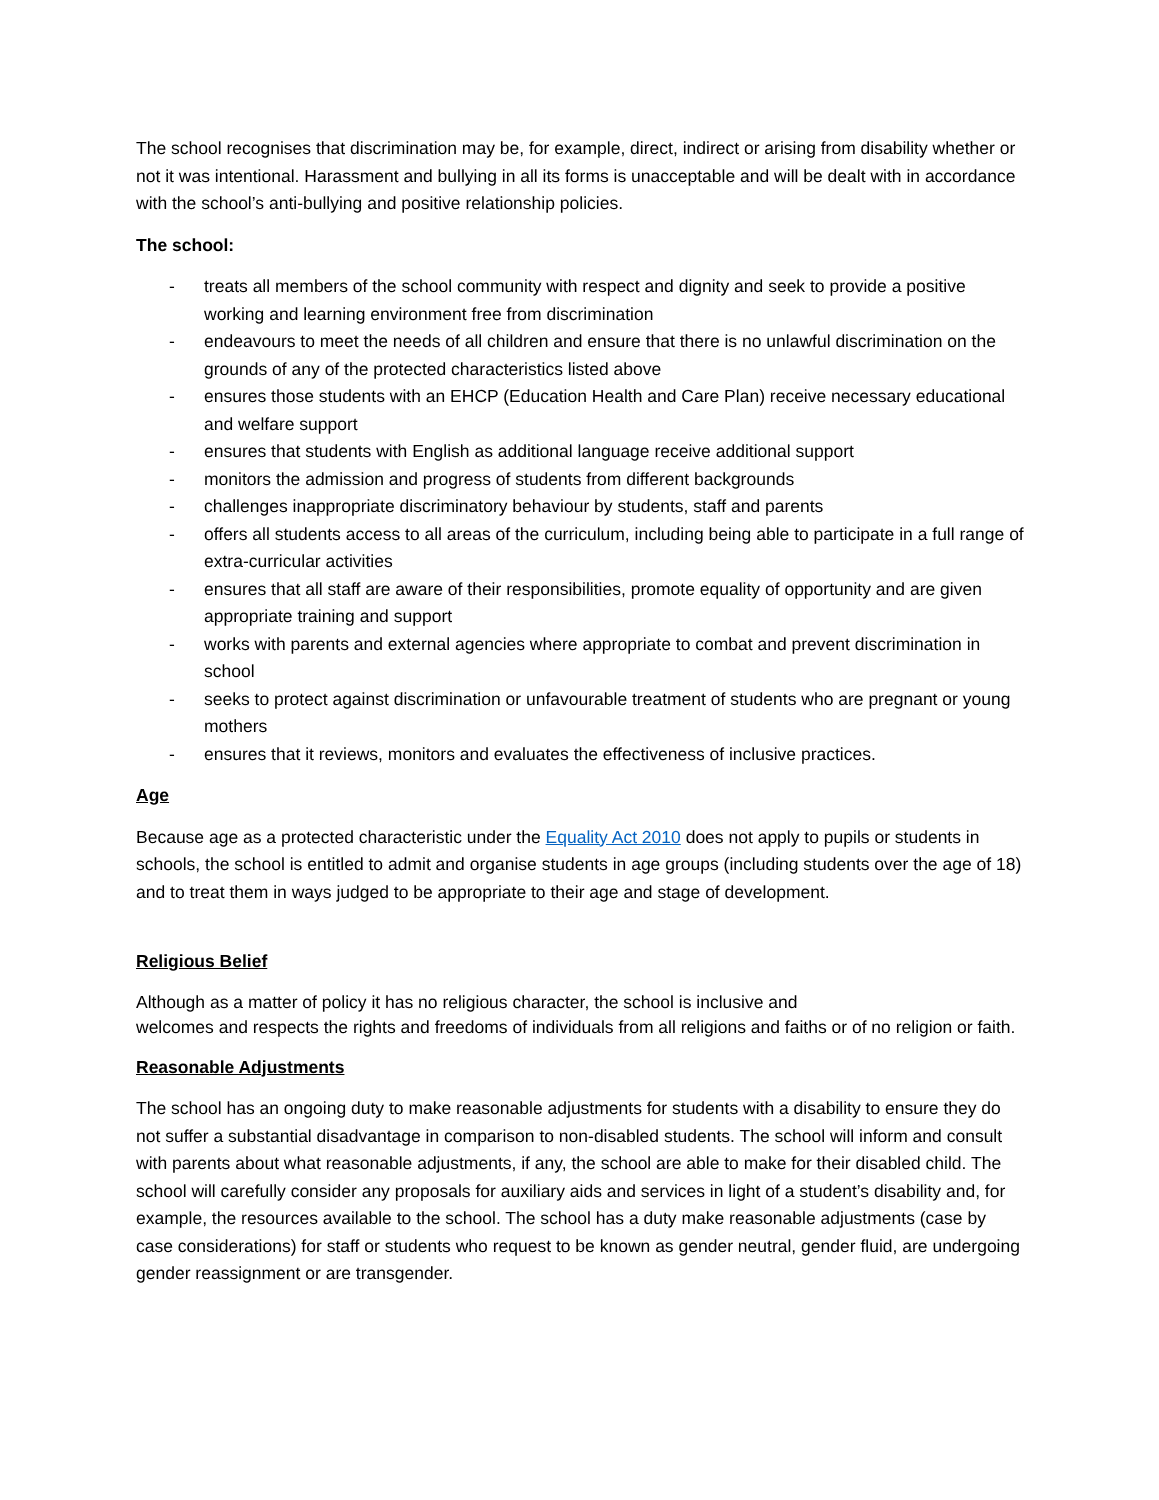The school recognises that discrimination may be, for example, direct, indirect or arising from disability whether or not it was intentional. Harassment and bullying in all its forms is unacceptable and will be dealt with in accordance with the school’s anti-bullying and positive relationship policies.
The school:
- treats all members of the school community with respect and dignity and seek to provide a positive working and learning environment free from discrimination
- endeavours to meet the needs of all children and ensure that there is no unlawful discrimination on the grounds of any of the protected characteristics listed above
- ensures those students with an EHCP (Education Health and Care Plan) receive necessary educational and welfare support
- ensures that students with English as additional language receive additional support
- monitors the admission and progress of students from different backgrounds
- challenges inappropriate discriminatory behaviour by students, staff and parents
- offers all students access to all areas of the curriculum, including being able to participate in a full range of extra-curricular activities
- ensures that all staff are aware of their responsibilities, promote equality of opportunity and are given appropriate training and support
- works with parents and external agencies where appropriate to combat and prevent discrimination in school
- seeks to protect against discrimination or unfavourable treatment of students who are pregnant or young mothers
- ensures that it reviews, monitors and evaluates the effectiveness of inclusive practices.
Age
Because age as a protected characteristic under the Equality Act 2010 does not apply to pupils or students in schools, the school is entitled to admit and organise students in age groups (including students over the age of 18) and to treat them in ways judged to be appropriate to their age and stage of development.
Religious Belief
Although as a matter of policy it has no religious character, the school is inclusive and
welcomes and respects the rights and freedoms of individuals from all religions and faiths or of no religion or faith.
Reasonable Adjustments
The school has an ongoing duty to make reasonable adjustments for students with a disability to ensure they do not suffer a substantial disadvantage in comparison to non-disabled students. The school will inform and consult with parents about what reasonable adjustments, if any, the school are able to make for their disabled child. The school will carefully consider any proposals for auxiliary aids and services in light of a student’s disability and, for example, the resources available to the school. The school has a duty make reasonable adjustments (case by case considerations) for staff or students who request to be known as gender neutral, gender fluid, are undergoing gender reassignment or are transgender.